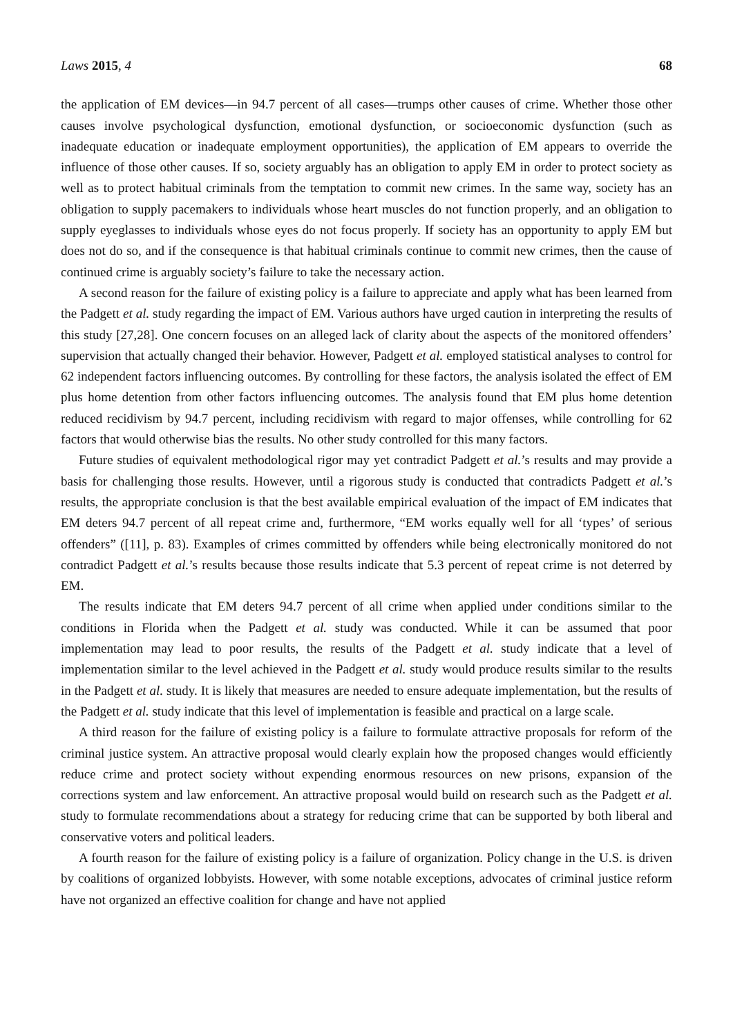Laws 2015, 4 68
the application of EM devices—in 94.7 percent of all cases—trumps other causes of crime. Whether those other causes involve psychological dysfunction, emotional dysfunction, or socioeconomic dysfunction (such as inadequate education or inadequate employment opportunities), the application of EM appears to override the influence of those other causes. If so, society arguably has an obligation to apply EM in order to protect society as well as to protect habitual criminals from the temptation to commit new crimes. In the same way, society has an obligation to supply pacemakers to individuals whose heart muscles do not function properly, and an obligation to supply eyeglasses to individuals whose eyes do not focus properly. If society has an opportunity to apply EM but does not do so, and if the consequence is that habitual criminals continue to commit new crimes, then the cause of continued crime is arguably society’s failure to take the necessary action.
A second reason for the failure of existing policy is a failure to appreciate and apply what has been learned from the Padgett et al. study regarding the impact of EM. Various authors have urged caution in interpreting the results of this study [27,28]. One concern focuses on an alleged lack of clarity about the aspects of the monitored offenders’ supervision that actually changed their behavior. However, Padgett et al. employed statistical analyses to control for 62 independent factors influencing outcomes. By controlling for these factors, the analysis isolated the effect of EM plus home detention from other factors influencing outcomes. The analysis found that EM plus home detention reduced recidivism by 94.7 percent, including recidivism with regard to major offenses, while controlling for 62 factors that would otherwise bias the results. No other study controlled for this many factors.
Future studies of equivalent methodological rigor may yet contradict Padgett et al.’s results and may provide a basis for challenging those results. However, until a rigorous study is conducted that contradicts Padgett et al.’s results, the appropriate conclusion is that the best available empirical evaluation of the impact of EM indicates that EM deters 94.7 percent of all repeat crime and, furthermore, “EM works equally well for all ‘types’ of serious offenders” ([11], p. 83). Examples of crimes committed by offenders while being electronically monitored do not contradict Padgett et al.’s results because those results indicate that 5.3 percent of repeat crime is not deterred by EM.
The results indicate that EM deters 94.7 percent of all crime when applied under conditions similar to the conditions in Florida when the Padgett et al. study was conducted. While it can be assumed that poor implementation may lead to poor results, the results of the Padgett et al. study indicate that a level of implementation similar to the level achieved in the Padgett et al. study would produce results similar to the results in the Padgett et al. study. It is likely that measures are needed to ensure adequate implementation, but the results of the Padgett et al. study indicate that this level of implementation is feasible and practical on a large scale.
A third reason for the failure of existing policy is a failure to formulate attractive proposals for reform of the criminal justice system. An attractive proposal would clearly explain how the proposed changes would efficiently reduce crime and protect society without expending enormous resources on new prisons, expansion of the corrections system and law enforcement. An attractive proposal would build on research such as the Padgett et al. study to formulate recommendations about a strategy for reducing crime that can be supported by both liberal and conservative voters and political leaders.
A fourth reason for the failure of existing policy is a failure of organization. Policy change in the U.S. is driven by coalitions of organized lobbyists. However, with some notable exceptions, advocates of criminal justice reform have not organized an effective coalition for change and have not applied